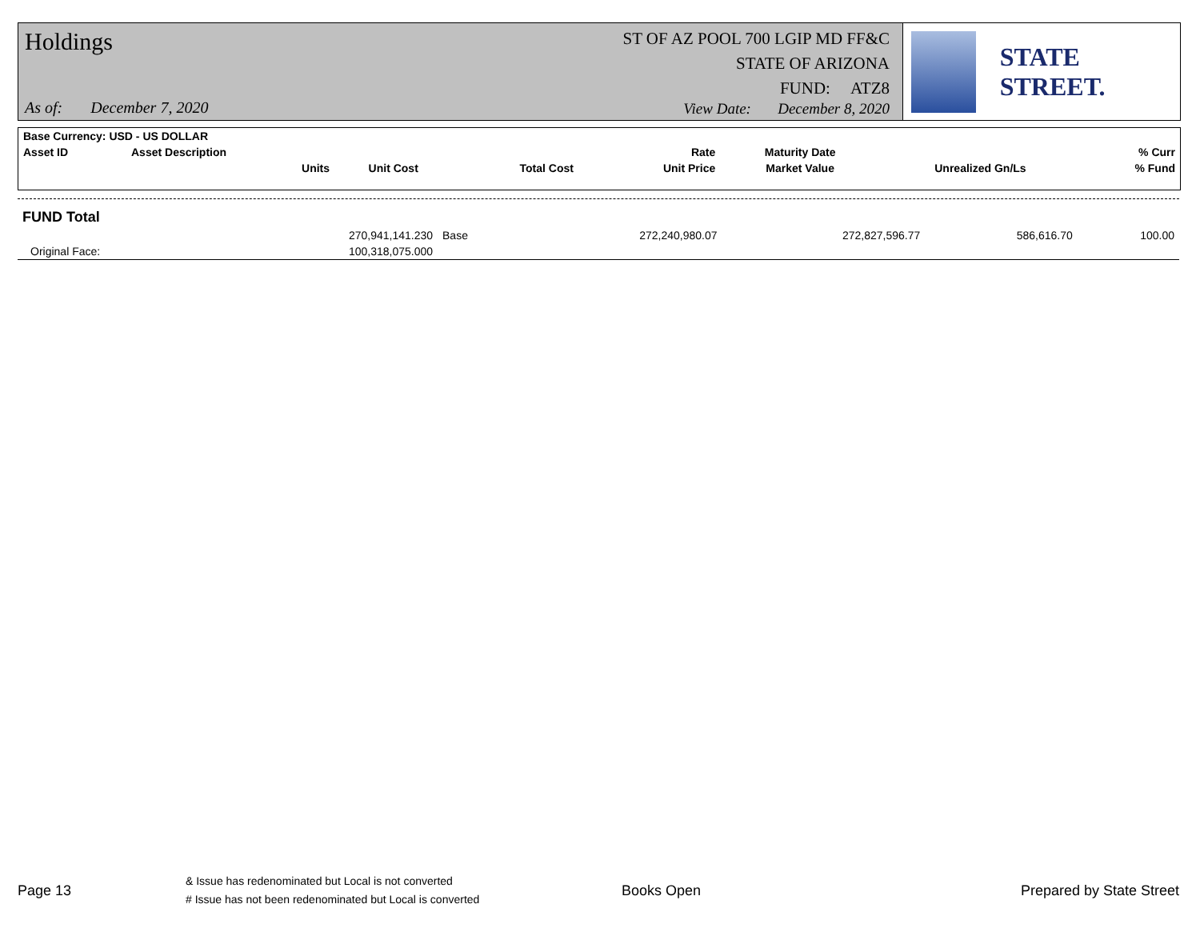Holdings
ST OF AZ POOL 700 LGIP MD FF&C
STATE OF ARIZONA
FUND: ATZ8
As of: December 7, 2020
View Date: December 8, 2020
STATE STREET.
| Base Currency: USD - US DOLLAR | | | | | | | | |
| --- | --- | --- | --- | --- | --- | --- | --- | --- |
| Asset ID | Asset Description | | | | Rate | Maturity Date | | % Curr |
| | Units | Unit Cost | Total Cost | | Unit Price | Market Value | Unrealized Gn/Ls | % Fund |
| FUND Total | | | | | | |
| | 270,941,141.230 | Base | 272,240,980.07 | 272,827,596.77 | 586,616.70 | 100.00 |
| Original Face: | 100,318,075.000 | | | | | |
Page 13
& Issue has redenominated but Local is not converted
# Issue has not been redenominated but Local is converted
Books Open Prepared by State Street